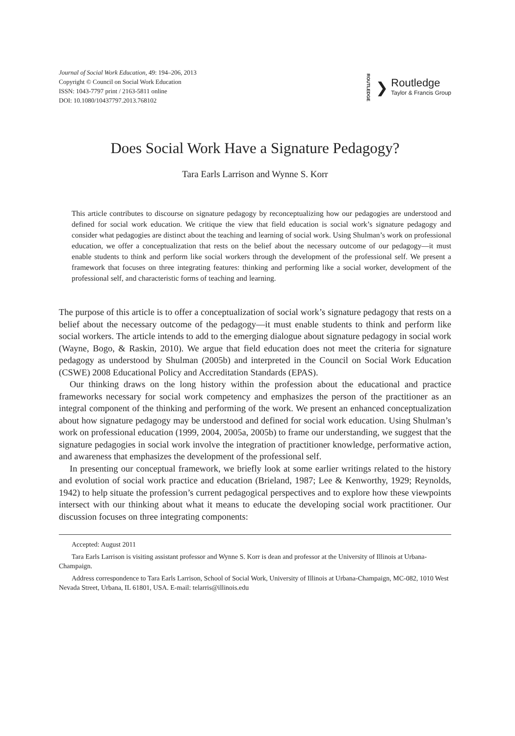Journal of Social Work Education, 49: 194–206, 2013
Copyright © Council on Social Work Education
ISSN: 1043-7797 print / 2163-5811 online
DOI: 10.1080/10437797.2013.768102
ROUTLEDGE ❯
Routledge
Taylor & Francis Group
Does Social Work Have a Signature Pedagogy?
Tara Earls Larrison and Wynne S. Korr
This article contributes to discourse on signature pedagogy by reconceptualizing how our pedagogies are understood and defined for social work education. We critique the view that field education is social work’s signature pedagogy and consider what pedagogies are distinct about the teaching and learning of social work. Using Shulman’s work on professional education, we offer a conceptualization that rests on the belief about the necessary outcome of our pedagogy—it must enable students to think and perform like social workers through the development of the professional self. We present a framework that focuses on three integrating features: thinking and performing like a social worker, development of the professional self, and characteristic forms of teaching and learning.
The purpose of this article is to offer a conceptualization of social work’s signature pedagogy that rests on a belief about the necessary outcome of the pedagogy—it must enable students to think and perform like social workers. The article intends to add to the emerging dialogue about signature pedagogy in social work (Wayne, Bogo, & Raskin, 2010). We argue that field education does not meet the criteria for signature pedagogy as understood by Shulman (2005b) and interpreted in the Council on Social Work Education (CSWE) 2008 Educational Policy and Accreditation Standards (EPAS).
Our thinking draws on the long history within the profession about the educational and practice frameworks necessary for social work competency and emphasizes the person of the practitioner as an integral component of the thinking and performing of the work. We present an enhanced conceptualization about how signature pedagogy may be understood and defined for social work education. Using Shulman’s work on professional education (1999, 2004, 2005a, 2005b) to frame our understanding, we suggest that the signature pedagogies in social work involve the integration of practitioner knowledge, performative action, and awareness that emphasizes the development of the professional self.
In presenting our conceptual framework, we briefly look at some earlier writings related to the history and evolution of social work practice and education (Brieland, 1987; Lee & Kenworthy, 1929; Reynolds, 1942) to help situate the profession’s current pedagogical perspectives and to explore how these viewpoints intersect with our thinking about what it means to educate the developing social work practitioner. Our discussion focuses on three integrating components:
Accepted: August 2011
Tara Earls Larrison is visiting assistant professor and Wynne S. Korr is dean and professor at the University of Illinois at Urbana-Champaign.
Address correspondence to Tara Earls Larrison, School of Social Work, University of Illinois at Urbana-Champaign, MC-082, 1010 West Nevada Street, Urbana, IL 61801, USA. E-mail: telarris@illinois.edu